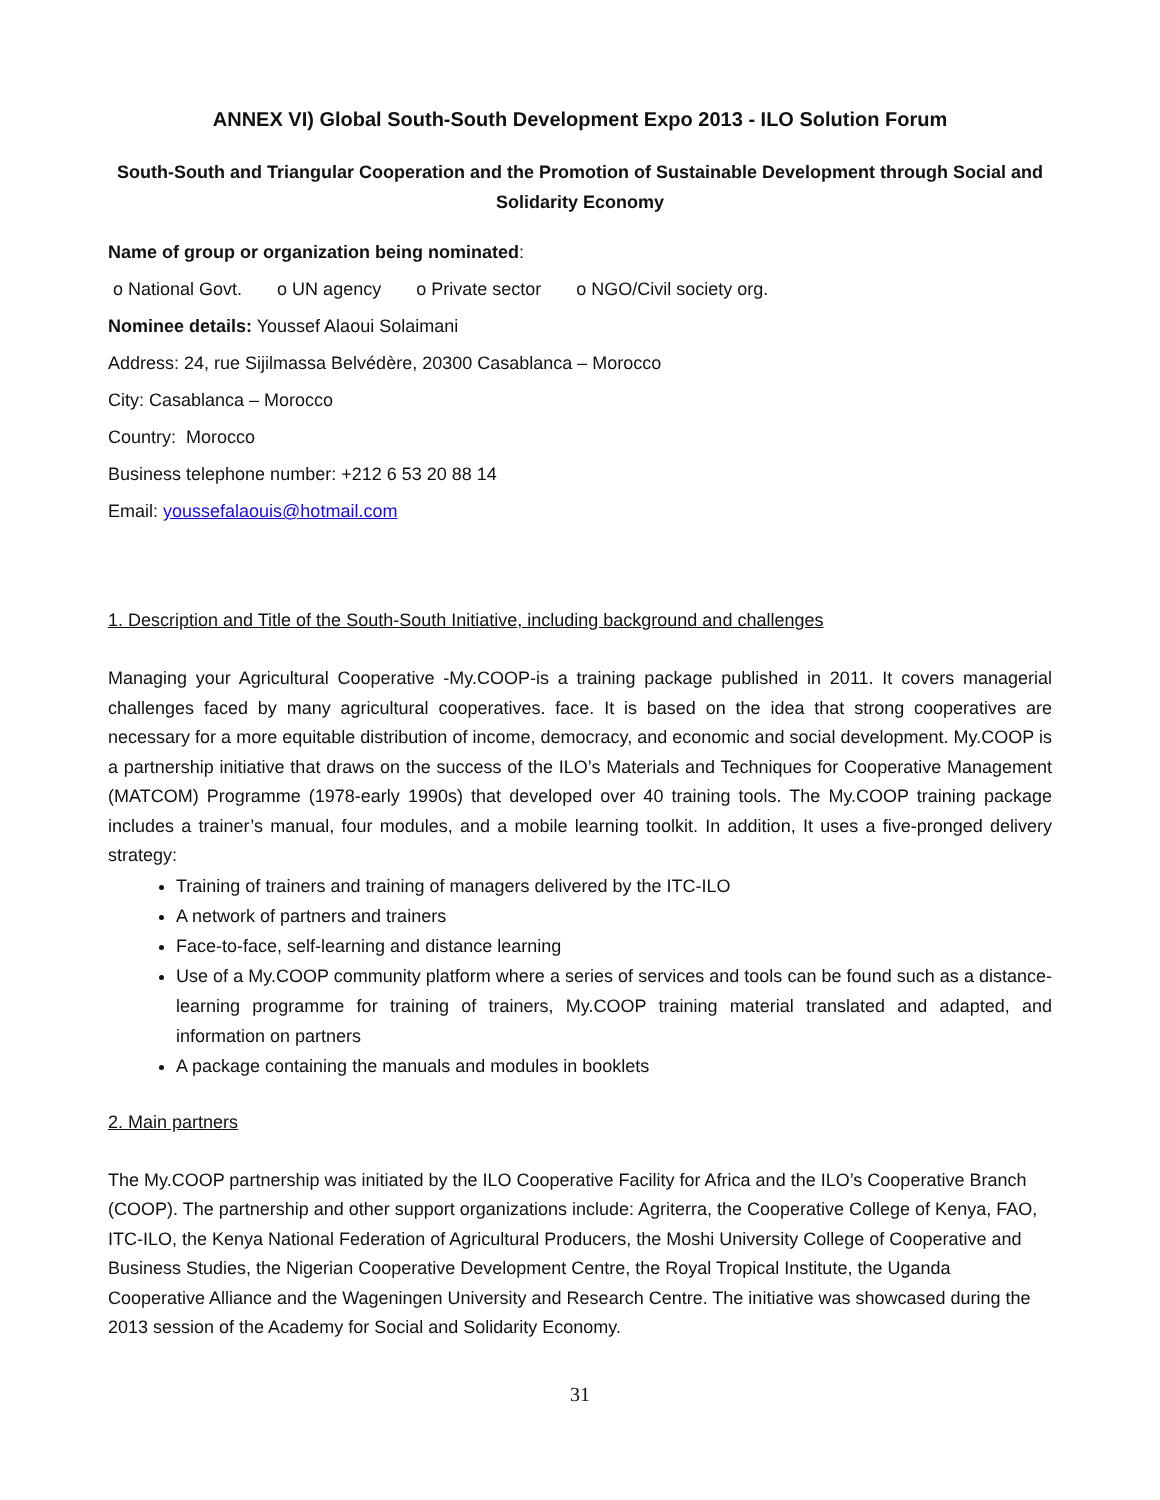ANNEX VI) Global South-South Development Expo 2013 - ILO Solution Forum
South-South and Triangular Cooperation and the Promotion of Sustainable Development through Social and Solidarity Economy
Name of group or organization being nominated:
o National Govt. o UN agency o Private sector o NGO/Civil society org.
Nominee details: Youssef Alaoui Solaimani
Address: 24, rue Sijilmassa Belvédère, 20300 Casablanca – Morocco
City: Casablanca – Morocco
Country: Morocco
Business telephone number: +212 6 53 20 88 14
Email: youssefalaouis@hotmail.com
1. Description and Title of the South-South Initiative, including background and challenges
Managing your Agricultural Cooperative -My.COOP-is a training package published in 2011. It covers managerial challenges faced by many agricultural cooperatives. face. It is based on the idea that strong cooperatives are necessary for a more equitable distribution of income, democracy, and economic and social development. My.COOP is a partnership initiative that draws on the success of the ILO’s Materials and Techniques for Cooperative Management (MATCOM) Programme (1978-early 1990s) that developed over 40 training tools. The My.COOP training package includes a trainer’s manual, four modules, and a mobile learning toolkit. In addition, It uses a five-pronged delivery strategy:
Training of trainers and training of managers delivered by the ITC-ILO
A network of partners and trainers
Face-to-face, self-learning and distance learning
Use of a My.COOP community platform where a series of services and tools can be found such as a distance-learning programme for training of trainers, My.COOP training material translated and adapted, and information on partners
A package containing the manuals and modules in booklets
2. Main partners
The My.COOP partnership was initiated by the ILO Cooperative Facility for Africa and the ILO’s Cooperative Branch (COOP). The partnership and other support organizations include: Agriterra, the Cooperative College of Kenya, FAO, ITC-ILO, the Kenya National Federation of Agricultural Producers, the Moshi University College of Cooperative and Business Studies, the Nigerian Cooperative Development Centre, the Royal Tropical Institute, the Uganda Cooperative Alliance and the Wageningen University and Research Centre. The initiative was showcased during the 2013 session of the Academy for Social and Solidarity Economy.
31